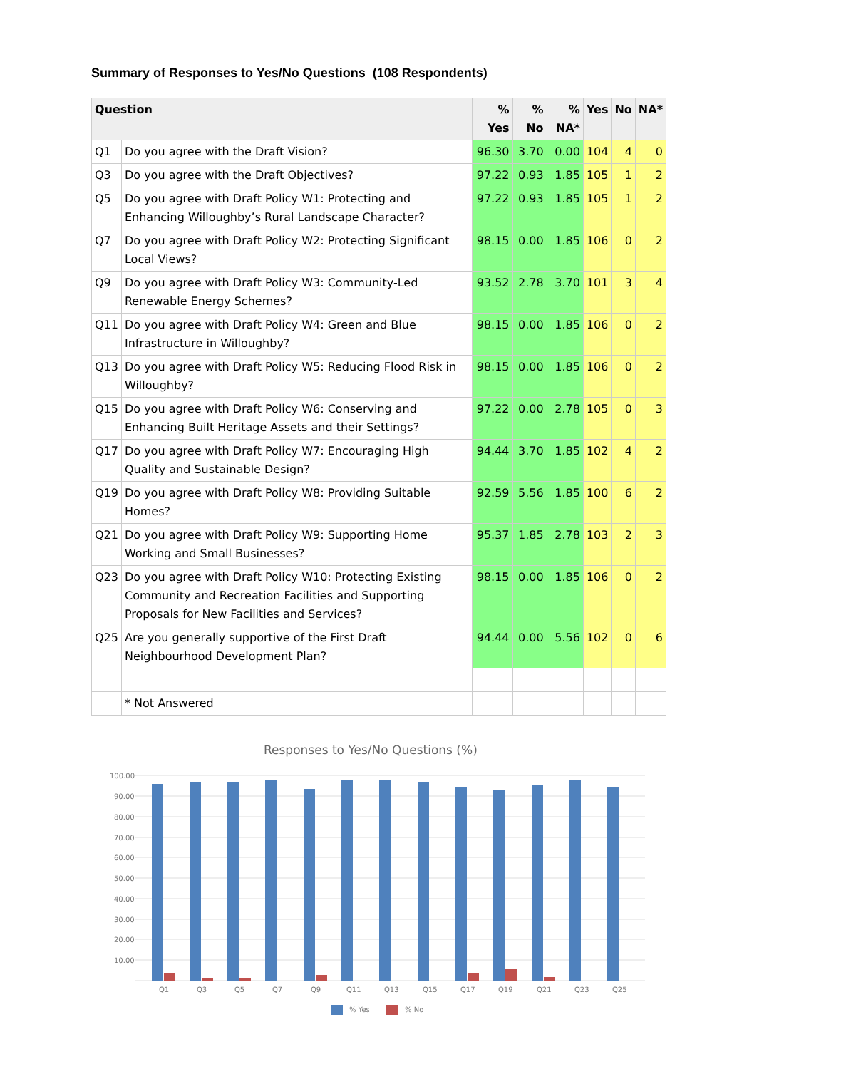Summary of Responses to Yes/No Questions (108 Respondents)
| Question | | % Yes | % No | % NA* | Yes | No | NA* |
| --- | --- | --- | --- | --- | --- | --- | --- |
| Q1 | Do you agree with the Draft Vision? | 96.30 | 3.70 | 0.00 | 104 | 4 | 0 |
| Q3 | Do you agree with the Draft Objectives? | 97.22 | 0.93 | 1.85 | 105 | 1 | 2 |
| Q5 | Do you agree with Draft Policy W1: Protecting and Enhancing Willoughby’s Rural Landscape Character? | 97.22 | 0.93 | 1.85 | 105 | 1 | 2 |
| Q7 | Do you agree with Draft Policy W2: Protecting Significant Local Views? | 98.15 | 0.00 | 1.85 | 106 | 0 | 2 |
| Q9 | Do you agree with Draft Policy W3: Community-Led Renewable Energy Schemes? | 93.52 | 2.78 | 3.70 | 101 | 3 | 4 |
| Q11 | Do you agree with Draft Policy W4: Green and Blue Infrastructure in Willoughby? | 98.15 | 0.00 | 1.85 | 106 | 0 | 2 |
| Q13 | Do you agree with Draft Policy W5: Reducing Flood Risk in Willoughby? | 98.15 | 0.00 | 1.85 | 106 | 0 | 2 |
| Q15 | Do you agree with Draft Policy W6: Conserving and Enhancing Built Heritage Assets and their Settings? | 97.22 | 0.00 | 2.78 | 105 | 0 | 3 |
| Q17 | Do you agree with Draft Policy W7: Encouraging High Quality and Sustainable Design? | 94.44 | 3.70 | 1.85 | 102 | 4 | 2 |
| Q19 | Do you agree with Draft Policy W8: Providing Suitable Homes? | 92.59 | 5.56 | 1.85 | 100 | 6 | 2 |
| Q21 | Do you agree with Draft Policy W9: Supporting Home Working and Small Businesses? | 95.37 | 1.85 | 2.78 | 103 | 2 | 3 |
| Q23 | Do you agree with Draft Policy W10: Protecting Existing Community and Recreation Facilities and Supporting Proposals for New Facilities and Services? | 98.15 | 0.00 | 1.85 | 106 | 0 | 2 |
| Q25 | Are you generally supportive of the First Draft Neighbourhood Development Plan? | 94.44 | 0.00 | 5.56 | 102 | 0 | 6 |
| | * Not Answered | | | | | | |
Responses to Yes/No Questions (%)
100.00
90.00
80.00
70.00
60.00
50.00
40.00
30.00
20.00
10.00
Q1
Q3
Q5
Q7
Q9
Q11
Q13
Q15
Q17
Q19
Q21
Q23
Q25
% Yes
% No